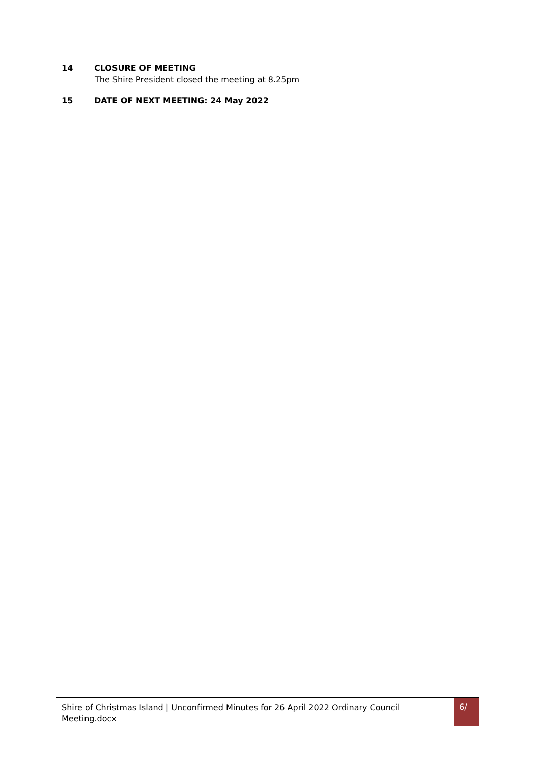14 CLOSURE OF MEETING
The Shire President closed the meeting at 8.25pm
15 DATE OF NEXT MEETING: 24 May 2022
Shire of Christmas Island | Unconfirmed Minutes for 26 April 2022 Ordinary Council Meeting.docx
6/